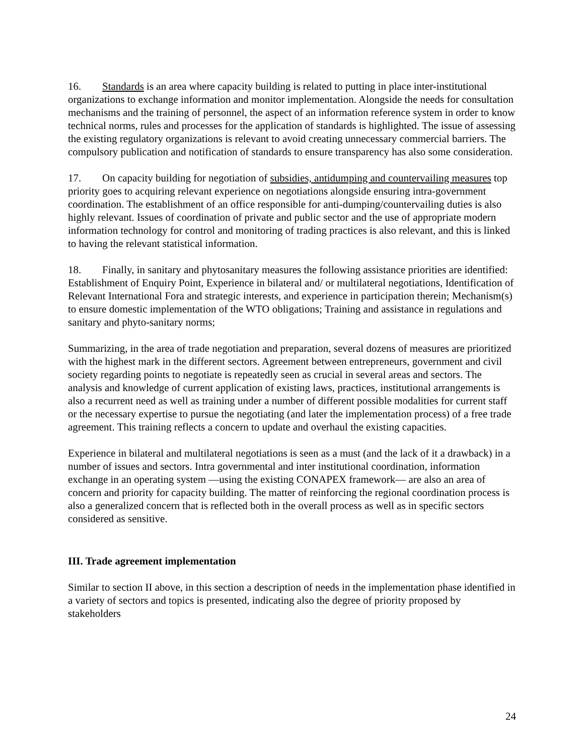16. Standards is an area where capacity building is related to putting in place inter-institutional organizations to exchange information and monitor implementation. Alongside the needs for consultation mechanisms and the training of personnel, the aspect of an information reference system in order to know technical norms, rules and processes for the application of standards is highlighted. The issue of assessing the existing regulatory organizations is relevant to avoid creating unnecessary commercial barriers. The compulsory publication and notification of standards to ensure transparency has also some consideration.
17. On capacity building for negotiation of subsidies, antidumping and countervailing measures top priority goes to acquiring relevant experience on negotiations alongside ensuring intra-government coordination. The establishment of an office responsible for anti-dumping/countervailing duties is also highly relevant. Issues of coordination of private and public sector and the use of appropriate modern information technology for control and monitoring of trading practices is also relevant, and this is linked to having the relevant statistical information.
18. Finally, in sanitary and phytosanitary measures the following assistance priorities are identified: Establishment of Enquiry Point, Experience in bilateral and/ or multilateral negotiations, Identification of Relevant International Fora and strategic interests, and experience in participation therein; Mechanism(s) to ensure domestic implementation of the WTO obligations; Training and assistance in regulations and sanitary and phyto-sanitary norms;
Summarizing, in the area of trade negotiation and preparation, several dozens of measures are prioritized with the highest mark in the different sectors. Agreement between entrepreneurs, government and civil society regarding points to negotiate is repeatedly seen as crucial in several areas and sectors. The analysis and knowledge of current application of existing laws, practices, institutional arrangements is also a recurrent need as well as training under a number of different possible modalities for current staff or the necessary expertise to pursue the negotiating (and later the implementation process) of a free trade agreement. This training reflects a concern to update and overhaul the existing capacities.
Experience in bilateral and multilateral negotiations is seen as a must (and the lack of it a drawback) in a number of issues and sectors. Intra governmental and inter institutional coordination, information exchange in an operating system —using the existing CONAPEX framework— are also an area of concern and priority for capacity building. The matter of reinforcing the regional coordination process is also a generalized concern that is reflected both in the overall process as well as in specific sectors considered as sensitive.
III. Trade agreement implementation
Similar to section II above, in this section a description of needs in the implementation phase identified in a variety of sectors and topics is presented, indicating also the degree of priority proposed by stakeholders
24